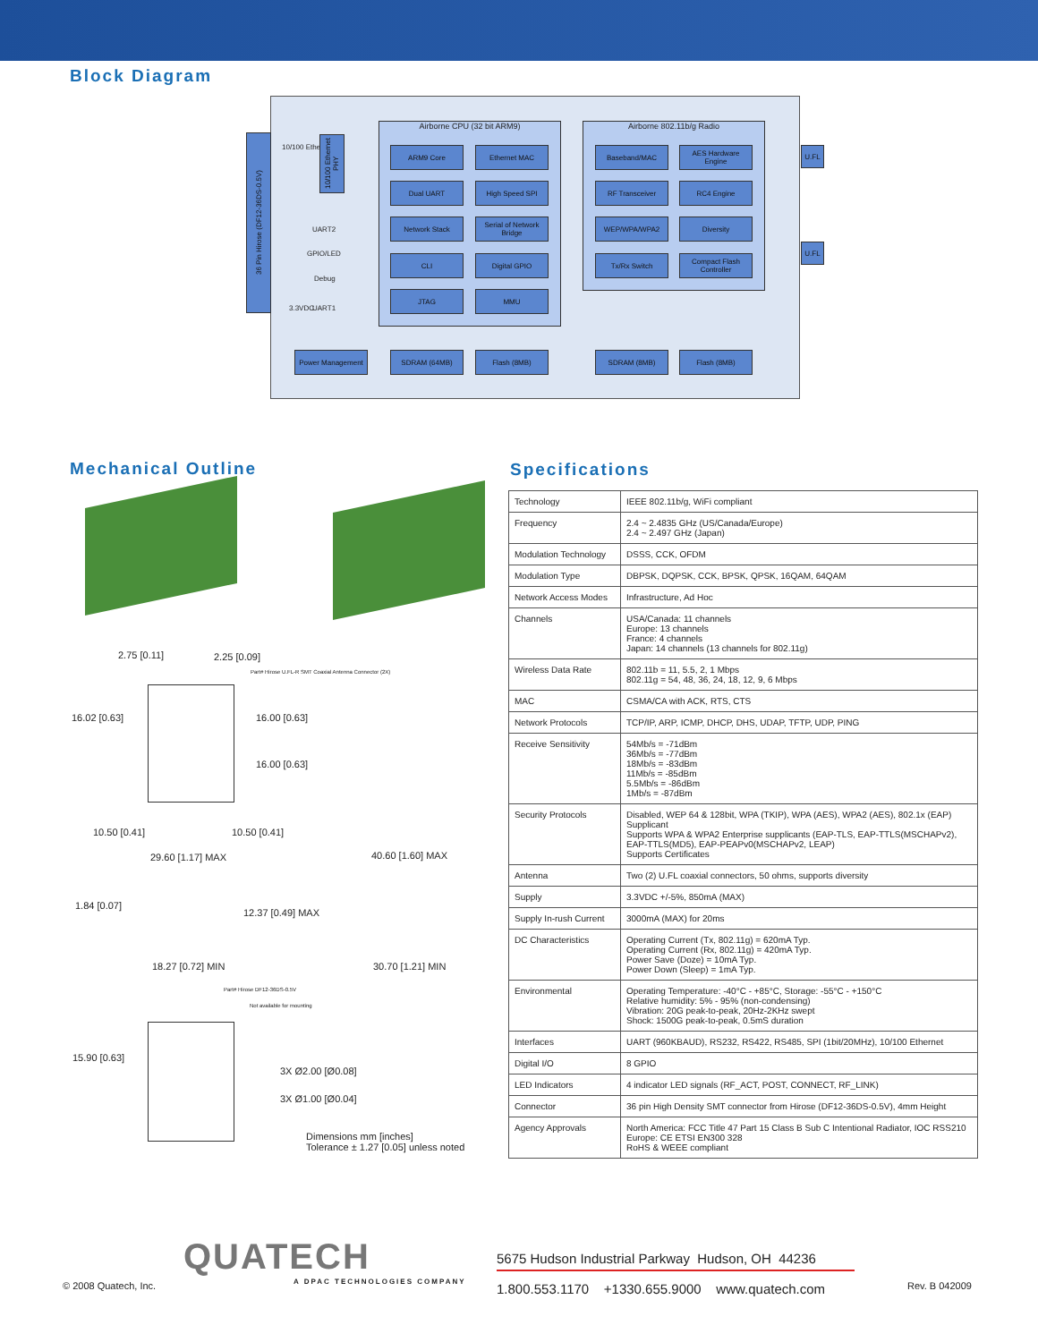Block Diagram
36 Pin Hirose (DF12-36DS-0.5V)
10/100 Ethernet
UART1
UART2
GPIO/LED
Debug
3.3VDC
Airborne CPU (32 bit ARM9) Airborne 802.11b/g Radio
ARM9 Core Ethernet MAC
Dual UART High Speed SPI
Network Stack
Serial of Network Bridge
CLI Digital GPIO
JTAG MMU
Baseband/MAC
AES Hardware Engine
RF Transceiver RC4 Engine
WEP/WPA/WPA2 Diversity
Tx/Rx Switch
Compact Flash Controller
Power Management SDRAM (64MB) Flash (8MB) SDRAM (8MB) Flash (8MB)
10/100 Ethernet PHY
U.FL
U.FL
Mechanical Outline
2.75 [0.11] 2.25 [0.09]
Part# Hirose U.FL-R SMT Coaxial Antenna Connector (2X)
16.02 [0.63] 16.00 [0.63]
16.00 [0.63]
10.50 [0.41] 10.50 [0.41]
29.60 [1.17] MAX 40.60 [1.60] MAX
1.84 [0.07]
12.37 [0.49] MAX
18.27 [0.72] MIN 30.70 [1.21] MIN
Part# Hirose DF12-36DS-0.5V
Not available for mounting
15.90 [0.63]
3X Ø2.00 [Ø0.08]
3X Ø1.00 [Ø0.04]
Dimensions mm [inches]
Tolerance ± 1.27 [0.05] unless noted
Specifications
| Technology | IEEE 802.11b/g, WiFi compliant |
| Frequency | 2.4 ~ 2.4835 GHz (US/Canada/Europe) 2.4 ~ 2.497 GHz (Japan) |
| Modulation Technology | DSSS, CCK, OFDM |
| Modulation Type | DBPSK, DQPSK, CCK, BPSK, QPSK, 16QAM, 64QAM |
| Network Access Modes | Infrastructure, Ad Hoc |
| Channels | USA/Canada: 11 channels Europe: 13 channels France: 4 channels Japan: 14 channels (13 channels for 802.11g) |
| Wireless Data Rate | 802.11b = 11, 5.5, 2, 1 Mbps 802.11g = 54, 48, 36, 24, 18, 12, 9, 6 Mbps |
| MAC | CSMA/CA with ACK, RTS, CTS |
| Network Protocols | TCP/IP, ARP, ICMP, DHCP, DHS, UDAP, TFTP, UDP, PING |
| Receive Sensitivity | 54Mb/s = -71dBm 36Mb/s = -77dBm 18Mb/s = -83dBm 11Mb/s = -85dBm 5.5Mb/s = -86dBm 1Mb/s = -87dBm |
| Security Protocols | Disabled, WEP 64 & 128bit, WPA (TKIP), WPA (AES), WPA2 (AES), 802.1x (EAP) Supplicant Supports WPA & WPA2 Enterprise supplicants (EAP-TLS, EAP-TTLS(MSCHAPv2), EAP-TTLS(MD5), EAP-PEAPv0(MSCHAPv2, LEAP) Supports Certificates |
| Antenna | Two (2) U.FL coaxial connectors, 50 ohms, supports diversity |
| Supply | 3.3VDC +/-5%, 850mA (MAX) |
| Supply In-rush Current | 3000mA (MAX) for 20ms |
| DC Characteristics | Operating Current (Tx, 802.11g) = 620mA Typ. Operating Current (Rx, 802.11g) = 420mA Typ. Power Save (Doze) = 10mA Typ. Power Down (Sleep) = 1mA Typ. |
| Environmental | Operating Temperature: -40°C - +85°C, Storage: -55°C - +150°C Relative humidity: 5% - 95% (non-condensing) Vibration: 20G peak-to-peak, 20Hz-2KHz swept Shock: 1500G peak-to-peak, 0.5mS duration |
| Interfaces | UART (960KBAUD), RS232, RS422, RS485, SPI (1bit/20MHz), 10/100 Ethernet |
| Digital I/O | 8 GPIO |
| LED Indicators | 4 indicator LED signals (RF_ACT, POST, CONNECT, RF_LINK) |
| Connector | 36 pin High Density SMT connector from Hirose (DF12-36DS-0.5V), 4mm Height |
| Agency Approvals | North America: FCC Title 47 Part 15 Class B Sub C Intentional Radiator, IOC RSS210 Europe: CE ETSI EN300 328 RoHS & WEEE compliant |
QUATECH
A DPAC TECHNOLOGIES COMPANY
© 2008 Quatech, Inc.
5675 Hudson Industrial Parkway Hudson, OH 44236
1.800.553.1170 +1330.655.9000 www.quatech.com
Rev. B 042009